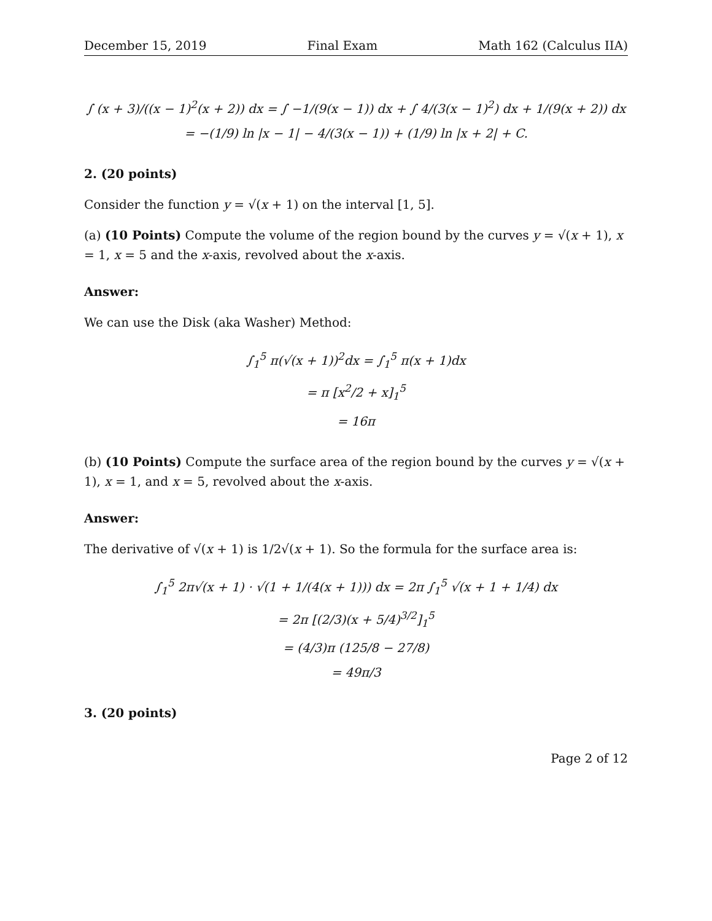December 15, 2019 Final Exam Math 162 (Calculus IIA)
∫ (x + 3)/((x − 1)<sup>2</sup>(x + 2)) dx = ∫ −1/(9(x − 1)) dx + ∫ 4/(3(x − 1)<sup>2</sup>) dx + 1/(9(x + 2)) dx
= −(1/9) ln |x − 1| − 4/(3(x − 1)) + (1/9) ln |x + 2| + C.
2. (20 points)
Consider the function y = √(x + 1) on the interval [1, 5].
(a) (10 Points) Compute the volume of the region bound by the curves y = √(x + 1), x = 1, x = 5 and the x-axis, revolved about the x-axis.
Answer:
We can use the Disk (aka Washer) Method:
∫<sub>1</sub><sup>5</sup> π(√(x + 1))<sup>2</sup>dx = ∫<sub>1</sub><sup>5</sup> π(x + 1)dx
= π [x<sup>2</sup>/2 + x]<sub>1</sub><sup>5</sup>
= 16π
(b) (10 Points) Compute the surface area of the region bound by the curves y = √(x + 1), x = 1, and x = 5, revolved about the x-axis.
Answer:
The derivative of √(x + 1) is 1/2√(x + 1). So the formula for the surface area is:
∫<sub>1</sub><sup>5</sup> 2π√(x + 1) · √(1 + 1/(4(x + 1))) dx = 2π ∫<sub>1</sub><sup>5</sup> √(x + 1 + 1/4) dx
= 2π [(2/3)(x + 5/4)<sup>3/2</sup>]<sub>1</sub><sup>5</sup>
= (4/3)π (125/8 − 27/8)
= 49π/3
3. (20 points)
Page 2 of 12